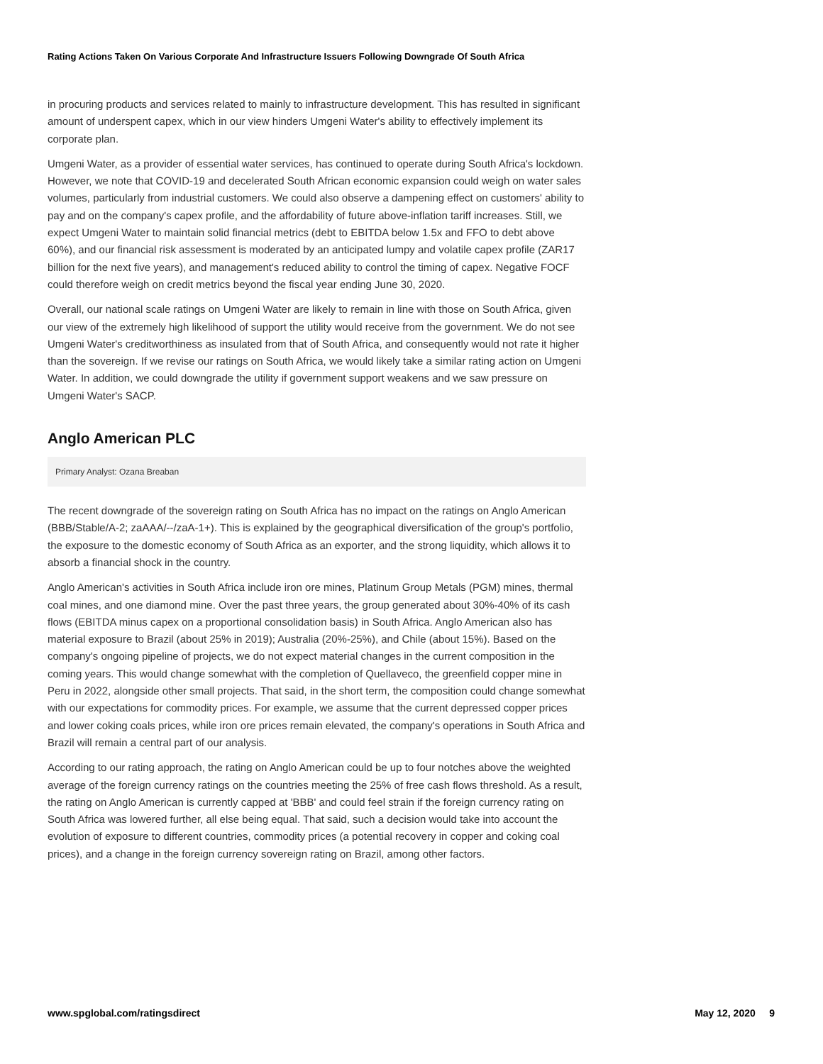Rating Actions Taken On Various Corporate And Infrastructure Issuers Following Downgrade Of South Africa
in procuring products and services related to mainly to infrastructure development. This has resulted in significant amount of underspent capex, which in our view hinders Umgeni Water's ability to effectively implement its corporate plan.
Umgeni Water, as a provider of essential water services, has continued to operate during South Africa's lockdown. However, we note that COVID-19 and decelerated South African economic expansion could weigh on water sales volumes, particularly from industrial customers. We could also observe a dampening effect on customers' ability to pay and on the company's capex profile, and the affordability of future above-inflation tariff increases. Still, we expect Umgeni Water to maintain solid financial metrics (debt to EBITDA below 1.5x and FFO to debt above 60%), and our financial risk assessment is moderated by an anticipated lumpy and volatile capex profile (ZAR17 billion for the next five years), and management's reduced ability to control the timing of capex. Negative FOCF could therefore weigh on credit metrics beyond the fiscal year ending June 30, 2020.
Overall, our national scale ratings on Umgeni Water are likely to remain in line with those on South Africa, given our view of the extremely high likelihood of support the utility would receive from the government. We do not see Umgeni Water's creditworthiness as insulated from that of South Africa, and consequently would not rate it higher than the sovereign. If we revise our ratings on South Africa, we would likely take a similar rating action on Umgeni Water. In addition, we could downgrade the utility if government support weakens and we saw pressure on Umgeni Water's SACP.
Anglo American PLC
Primary Analyst: Ozana Breaban
The recent downgrade of the sovereign rating on South Africa has no impact on the ratings on Anglo American (BBB/Stable/A-2; zaAAA/--/zaA-1+). This is explained by the geographical diversification of the group's portfolio, the exposure to the domestic economy of South Africa as an exporter, and the strong liquidity, which allows it to absorb a financial shock in the country.
Anglo American's activities in South Africa include iron ore mines, Platinum Group Metals (PGM) mines, thermal coal mines, and one diamond mine. Over the past three years, the group generated about 30%-40% of its cash flows (EBITDA minus capex on a proportional consolidation basis) in South Africa. Anglo American also has material exposure to Brazil (about 25% in 2019); Australia (20%-25%), and Chile (about 15%). Based on the company's ongoing pipeline of projects, we do not expect material changes in the current composition in the coming years. This would change somewhat with the completion of Quellaveco, the greenfield copper mine in Peru in 2022, alongside other small projects. That said, in the short term, the composition could change somewhat with our expectations for commodity prices. For example, we assume that the current depressed copper prices and lower coking coals prices, while iron ore prices remain elevated, the company's operations in South Africa and Brazil will remain a central part of our analysis.
According to our rating approach, the rating on Anglo American could be up to four notches above the weighted average of the foreign currency ratings on the countries meeting the 25% of free cash flows threshold. As a result, the rating on Anglo American is currently capped at 'BBB' and could feel strain if the foreign currency rating on South Africa was lowered further, all else being equal. That said, such a decision would take into account the evolution of exposure to different countries, commodity prices (a potential recovery in copper and coking coal prices), and a change in the foreign currency sovereign rating on Brazil, among other factors.
www.spglobal.com/ratingsdirect May 12, 2020 9